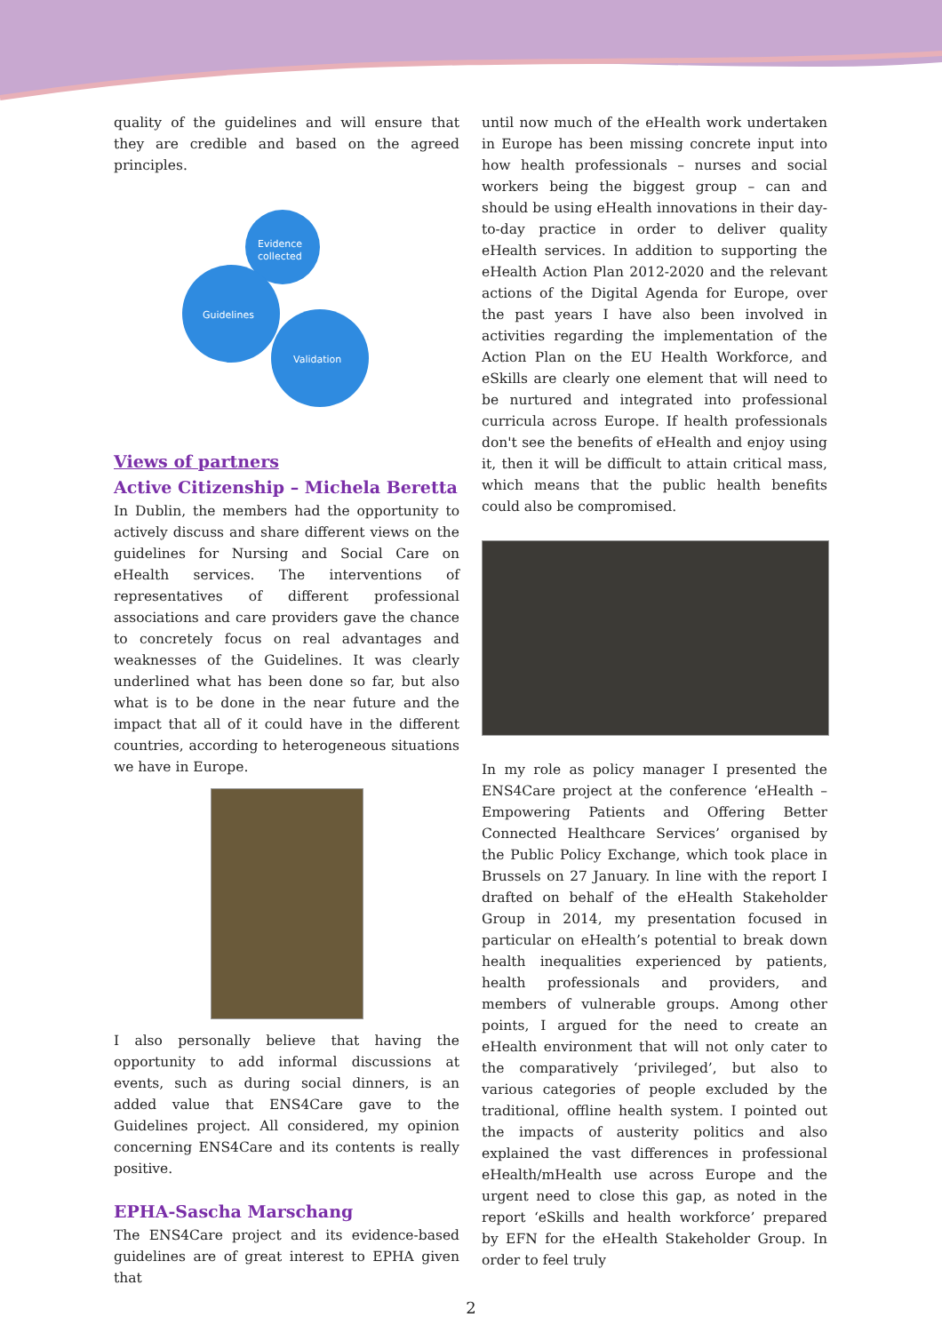quality of the guidelines and will ensure that they are credible and based on the agreed principles.
Evidence
collected
Guidelines
Validation
Views of partners
Active Citizenship – Michela Beretta
In Dublin, the members had the opportunity to actively discuss and share different views on the guidelines for Nursing and Social Care on eHealth services. The interventions of representatives of different professional associations and care providers gave the chance to concretely focus on real advantages and weaknesses of the Guidelines. It was clearly underlined what has been done so far, but also what is to be done in the near future and the impact that all of it could have in the different countries, according to heterogeneous situations we have in Europe.
I also personally believe that having the opportunity to add informal discussions at events, such as during social dinners, is an added value that ENS4Care gave to the Guidelines project. All considered, my opinion concerning ENS4Care and its contents is really positive.
EPHA-Sascha Marschang
The ENS4Care project and its evidence-based guidelines are of great interest to EPHA given that
until now much of the eHealth work undertaken in Europe has been missing concrete input into how health professionals – nurses and social workers being the biggest group – can and should be using eHealth innovations in their day-to-day practice in order to deliver quality eHealth services. In addition to supporting the eHealth Action Plan 2012-2020 and the relevant actions of the Digital Agenda for Europe, over the past years I have also been involved in activities regarding the implementation of the Action Plan on the EU Health Workforce, and eSkills are clearly one element that will need to be nurtured and integrated into professional curricula across Europe. If health professionals don't see the benefits of eHealth and enjoy using it, then it will be difficult to attain critical mass, which means that the public health benefits could also be compromised.
In my role as policy manager I presented the ENS4Care project at the conference ‘eHealth – Empowering Patients and Offering Better Connected Healthcare Services’ organised by the Public Policy Exchange, which took place in Brussels on 27 January. In line with the report I drafted on behalf of the eHealth Stakeholder Group in 2014, my presentation focused in particular on eHealth’s potential to break down health inequalities experienced by patients, health professionals and providers, and members of vulnerable groups. Among other points, I argued for the need to create an eHealth environment that will not only cater to the comparatively ‘privileged’, but also to various categories of people excluded by the traditional, offline health system. I pointed out the impacts of austerity politics and also explained the vast differences in professional eHealth/mHealth use across Europe and the urgent need to close this gap, as noted in the report ‘eSkills and health workforce’ prepared by EFN for the eHealth Stakeholder Group. In order to feel truly
2